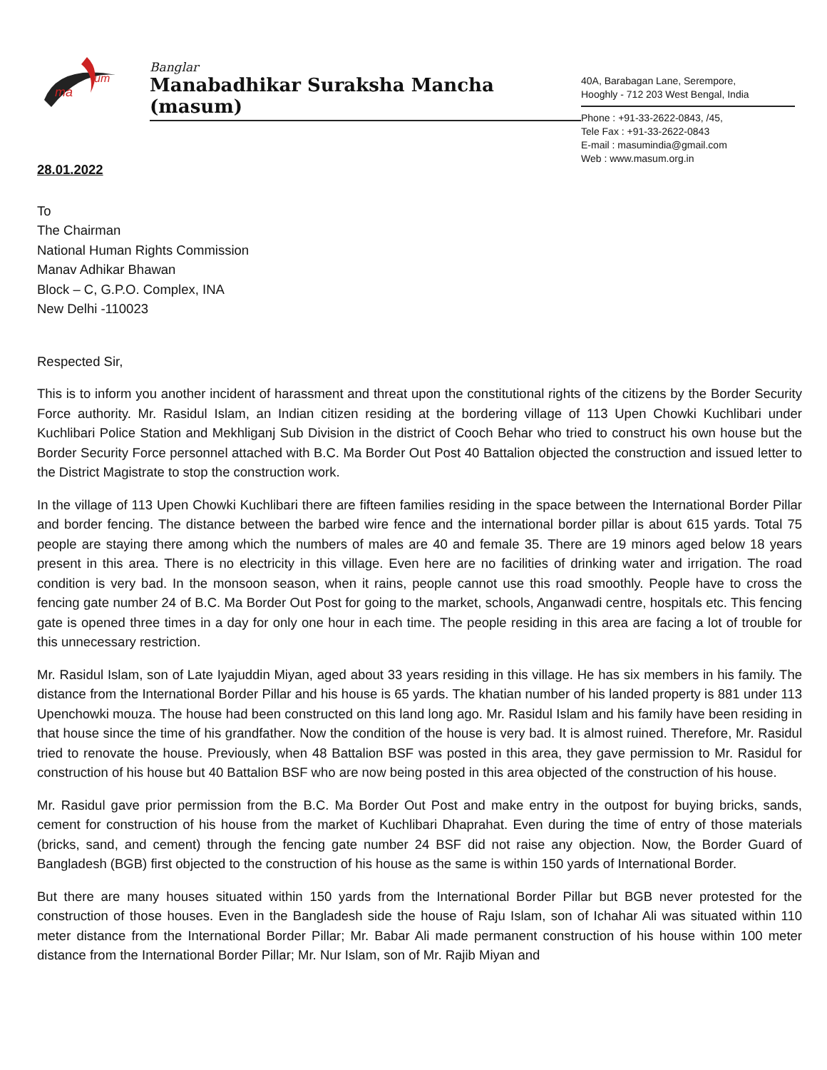ma
um
Banglar
Manabadhikar Suraksha Mancha (masum)
40A, Barabagan Lane, Serempore,
Hooghly - 712 203 West Bengal, India
Phone : +91-33-2622-0843, /45,
Tele Fax : +91-33-2622-0843
E-mail : masumindia@gmail.com
Web : www.masum.org.in
28.01.2022
To
The Chairman
National Human Rights Commission
Manav Adhikar Bhawan
Block – C, G.P.O. Complex, INA
New Delhi -110023
Respected Sir,
This is to inform you another incident of harassment and threat upon the constitutional rights of the citizens by the Border Security Force authority. Mr. Rasidul Islam, an Indian citizen residing at the bordering village of 113 Upen Chowki Kuchlibari under Kuchlibari Police Station and Mekhliganj Sub Division in the district of Cooch Behar who tried to construct his own house but the Border Security Force personnel attached with B.C. Ma Border Out Post 40 Battalion objected the construction and issued letter to the District Magistrate to stop the construction work.
In the village of 113 Upen Chowki Kuchlibari there are fifteen families residing in the space between the International Border Pillar and border fencing. The distance between the barbed wire fence and the international border pillar is about 615 yards. Total 75 people are staying there among which the numbers of males are 40 and female 35. There are 19 minors aged below 18 years present in this area. There is no electricity in this village. Even here are no facilities of drinking water and irrigation. The road condition is very bad. In the monsoon season, when it rains, people cannot use this road smoothly. People have to cross the fencing gate number 24 of B.C. Ma Border Out Post for going to the market, schools, Anganwadi centre, hospitals etc. This fencing gate is opened three times in a day for only one hour in each time. The people residing in this area are facing a lot of trouble for this unnecessary restriction.
Mr. Rasidul Islam, son of Late Iyajuddin Miyan, aged about 33 years residing in this village. He has six members in his family. The distance from the International Border Pillar and his house is 65 yards. The khatian number of his landed property is 881 under 113 Upenchowki mouza. The house had been constructed on this land long ago. Mr. Rasidul Islam and his family have been residing in that house since the time of his grandfather. Now the condition of the house is very bad. It is almost ruined. Therefore, Mr. Rasidul tried to renovate the house. Previously, when 48 Battalion BSF was posted in this area, they gave permission to Mr. Rasidul for construction of his house but 40 Battalion BSF who are now being posted in this area objected of the construction of his house.
Mr. Rasidul gave prior permission from the B.C. Ma Border Out Post and make entry in the outpost for buying bricks, sands, cement for construction of his house from the market of Kuchlibari Dhaprahat. Even during the time of entry of those materials (bricks, sand, and cement) through the fencing gate number 24 BSF did not raise any objection. Now, the Border Guard of Bangladesh (BGB) first objected to the construction of his house as the same is within 150 yards of International Border.
But there are many houses situated within 150 yards from the International Border Pillar but BGB never protested for the construction of those houses. Even in the Bangladesh side the house of Raju Islam, son of Ichahar Ali was situated within 110 meter distance from the International Border Pillar; Mr. Babar Ali made permanent construction of his house within 100 meter distance from the International Border Pillar; Mr. Nur Islam, son of Mr. Rajib Miyan and